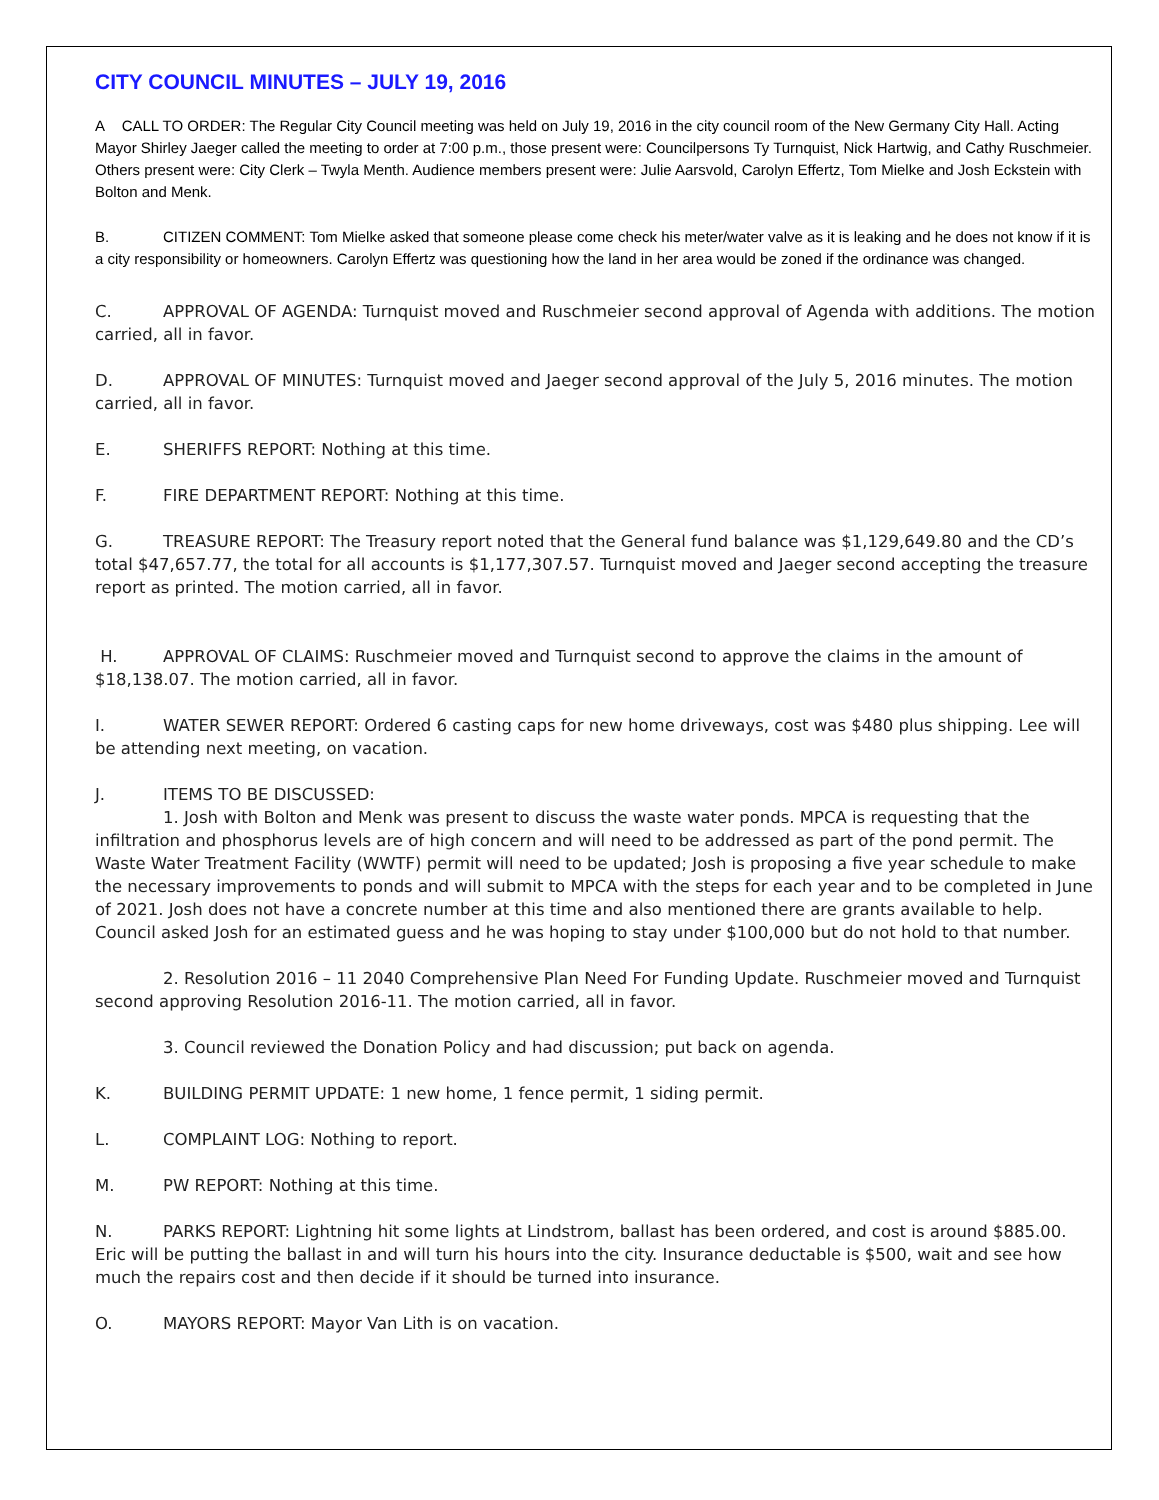CITY COUNCIL MINUTES – JULY 19, 2016
A CALL TO ORDER: The Regular City Council meeting was held on July 19, 2016 in the city council room of the New Germany City Hall. Acting Mayor Shirley Jaeger called the meeting to order at 7:00 p.m., those present were: Councilpersons Ty Turnquist, Nick Hartwig, and Cathy Ruschmeier. Others present were: City Clerk – Twyla Menth. Audience members present were: Julie Aarsvold, Carolyn Effertz, Tom Mielke and Josh Eckstein with Bolton and Menk.
B. CITIZEN COMMENT: Tom Mielke asked that someone please come check his meter/water valve as it is leaking and he does not know if it is a city responsibility or homeowners. Carolyn Effertz was questioning how the land in her area would be zoned if the ordinance was changed.
C. APPROVAL OF AGENDA: Turnquist moved and Ruschmeier second approval of Agenda with additions. The motion carried, all in favor.
D. APPROVAL OF MINUTES: Turnquist moved and Jaeger second approval of the July 5, 2016 minutes. The motion carried, all in favor.
E. SHERIFFS REPORT: Nothing at this time.
F. FIRE DEPARTMENT REPORT: Nothing at this time.
G. TREASURE REPORT: The Treasury report noted that the General fund balance was $1,129,649.80 and the CD’s total $47,657.77, the total for all accounts is $1,177,307.57. Turnquist moved and Jaeger second accepting the treasure report as printed. The motion carried, all in favor.
H. APPROVAL OF CLAIMS: Ruschmeier moved and Turnquist second to approve the claims in the amount of $18,138.07. The motion carried, all in favor.
I. WATER SEWER REPORT: Ordered 6 casting caps for new home driveways, cost was $480 plus shipping. Lee will be attending next meeting, on vacation.
J. ITEMS TO BE DISCUSSED:
1. Josh with Bolton and Menk was present to discuss the waste water ponds. MPCA is requesting that the infiltration and phosphorus levels are of high concern and will need to be addressed as part of the pond permit. The Waste Water Treatment Facility (WWTF) permit will need to be updated; Josh is proposing a five year schedule to make the necessary improvements to ponds and will submit to MPCA with the steps for each year and to be completed in June of 2021. Josh does not have a concrete number at this time and also mentioned there are grants available to help. Council asked Josh for an estimated guess and he was hoping to stay under $100,000 but do not hold to that number.
2. Resolution 2016 – 11 2040 Comprehensive Plan Need For Funding Update. Ruschmeier moved and Turnquist second approving Resolution 2016-11. The motion carried, all in favor.
3. Council reviewed the Donation Policy and had discussion; put back on agenda.
K. BUILDING PERMIT UPDATE: 1 new home, 1 fence permit, 1 siding permit.
L. COMPLAINT LOG: Nothing to report.
M. PW REPORT: Nothing at this time.
N. PARKS REPORT: Lightning hit some lights at Lindstrom, ballast has been ordered, and cost is around $885.00. Eric will be putting the ballast in and will turn his hours into the city. Insurance deductable is $500, wait and see how much the repairs cost and then decide if it should be turned into insurance.
O. MAYORS REPORT: Mayor Van Lith is on vacation.